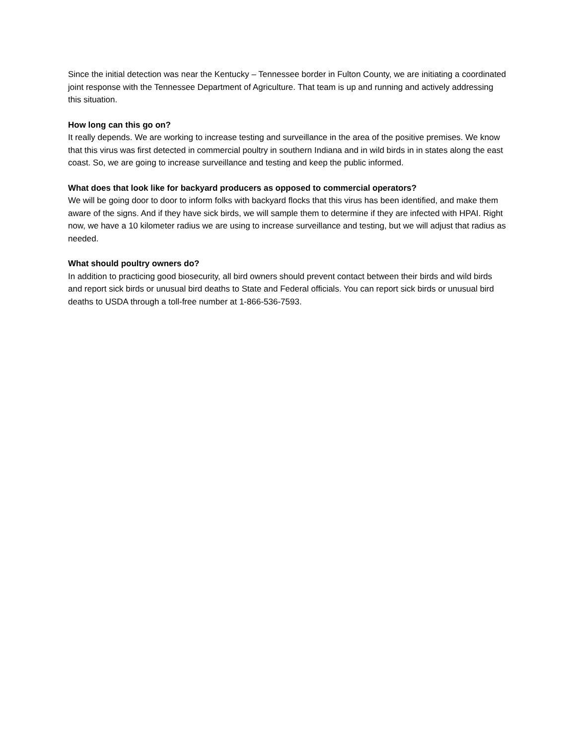Since the initial detection was near the Kentucky – Tennessee border in Fulton County, we are initiating a coordinated joint response with the Tennessee Department of Agriculture. That team is up and running and actively addressing this situation.
How long can this go on?
It really depends. We are working to increase testing and surveillance in the area of the positive premises. We know that this virus was first detected in commercial poultry in southern Indiana and in wild birds in in states along the east coast. So, we are going to increase surveillance and testing and keep the public informed.
What does that look like for backyard producers as opposed to commercial operators?
We will be going door to door to inform folks with backyard flocks that this virus has been identified, and make them aware of the signs. And if they have sick birds, we will sample them to determine if they are infected with HPAI. Right now, we have a 10 kilometer radius we are using to increase surveillance and testing, but we will adjust that radius as needed.
What should poultry owners do?
In addition to practicing good biosecurity, all bird owners should prevent contact between their birds and wild birds and report sick birds or unusual bird deaths to State and Federal officials. You can report sick birds or unusual bird deaths to USDA through a toll-free number at 1-866-536-7593.